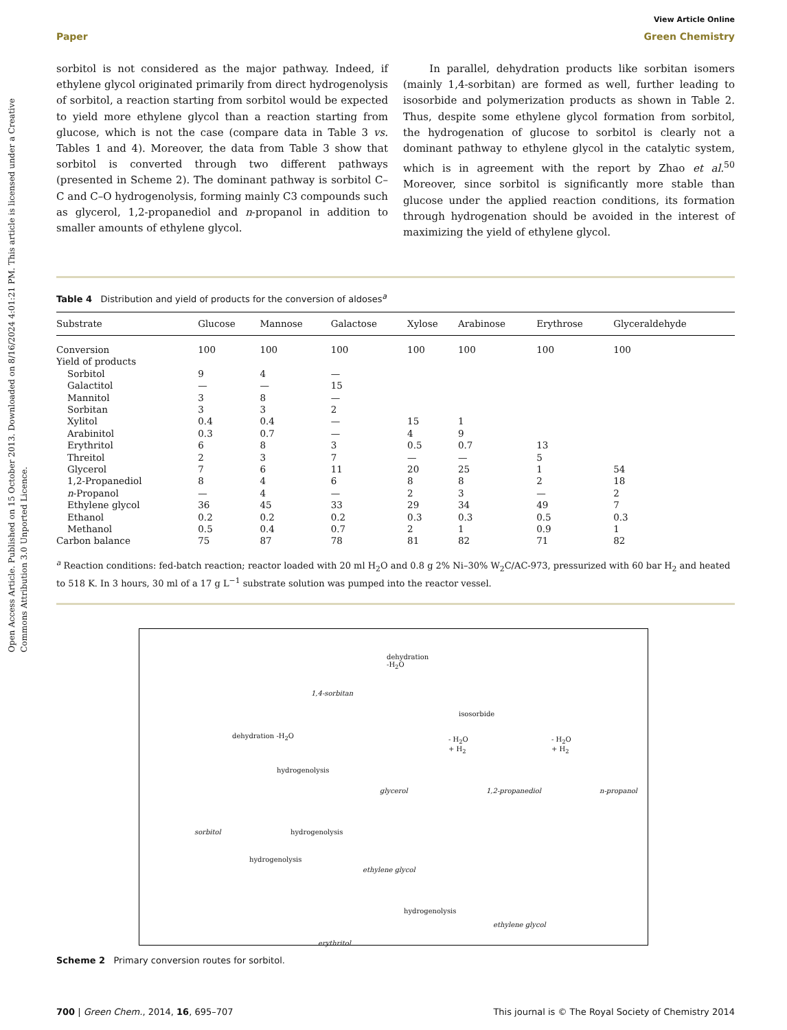Open Access Article. Published on 15 October 2013. Downloaded on 8/16/2024 4:01:21 PM. This article is licensed under a Creative Commons Attribution 3.0 Unported Licence.
View Article Online
Paper Green Chemistry
sorbitol is not considered as the major pathway. Indeed, if ethylene glycol originated primarily from direct hydrogenolysis of sorbitol, a reaction starting from sorbitol would be expected to yield more ethylene glycol than a reaction starting from glucose, which is not the case (compare data in Table 3 vs. Tables 1 and 4). Moreover, the data from Table 3 show that sorbitol is converted through two different pathways (presented in Scheme 2). The dominant pathway is sorbitol C–C and C–O hydrogenolysis, forming mainly C3 compounds such as glycerol, 1,2-propanediol and n-propanol in addition to smaller amounts of ethylene glycol.
In parallel, dehydration products like sorbitan isomers (mainly 1,4-sorbitan) are formed as well, further leading to isosorbide and polymerization products as shown in Table 2. Thus, despite some ethylene glycol formation from sorbitol, the hydrogenation of glucose to sorbitol is clearly not a dominant pathway to ethylene glycol in the catalytic system, which is in agreement with the report by Zhao et al.<sup>50</sup> Moreover, since sorbitol is significantly more stable than glucose under the applied reaction conditions, its formation through hydrogenation should be avoided in the interest of maximizing the yield of ethylene glycol.
Table 4 Distribution and yield of products for the conversion of aldoses<sup>a</sup>
| Substrate | Glucose | Mannose | Galactose | Xylose | Arabinose | Erythrose | Glyceraldehyde |
| --- | --- | --- | --- | --- | --- | --- | --- |
| Conversion | 100 | 100 | 100 | 100 | 100 | 100 | 100 |
| Yield of products | | | | | | | |
| Sorbitol | 9 | 4 | — | | | | |
| Galactitol | — | — | 15 | | | | |
| Mannitol | 3 | 8 | — | | | | |
| Sorbitan | 3 | 3 | 2 | | | | |
| Xylitol | 0.4 | 0.4 | — | 15 | 1 | | |
| Arabinitol | 0.3 | 0.7 | — | 4 | 9 | | |
| Erythritol | 6 | 8 | 3 | 0.5 | 0.7 | 13 | |
| Threitol | 2 | 3 | 7 | — | — | 5 | |
| Glycerol | 7 | 6 | 11 | 20 | 25 | 1 | 54 |
| 1,2-Propanediol | 8 | 4 | 6 | 8 | 8 | 2 | 18 |
| n -Propanol | — | 4 | — | 2 | 3 | — | 2 |
| Ethylene glycol | 36 | 45 | 33 | 29 | 34 | 49 | 7 |
| Ethanol | 0.2 | 0.2 | 0.2 | 0.3 | 0.3 | 0.5 | 0.3 |
| Methanol | 0.5 | 0.4 | 0.7 | 2 | 1 | 0.9 | 1 |
| Carbon balance | 75 | 87 | 78 | 81 | 82 | 71 | 82 |
<sup>a</sup> Reaction conditions: fed-batch reaction; reactor loaded with 20 ml H<sub>2</sub>O and 0.8 g 2% Ni–30% W<sub>2</sub>C/AC-973, pressurized with 60 bar H<sub>2</sub> and heated to 518 K. In 3 hours, 30 ml of a 17 g L<sup>−1</sup> substrate solution was pumped into the reactor vessel.
1,4-sorbitan
dehydration
-H<sub>2</sub>O
isosorbide
dehydration -H<sub>2</sub>O
hydrogenolysis
glycerol
- H<sub>2</sub>O
+ H<sub>2</sub>
1,2-propanediol
- H<sub>2</sub>O
+ H<sub>2</sub>
n-propanol
sorbitol hydrogenolysis
ethylene glycol
hydrogenolysis
hydrogenolysis
ethylene glycol
erythritol
Scheme 2 Primary conversion routes for sorbitol.
700 | Green Chem., 2014, 16, 695–707 This journal is © The Royal Society of Chemistry 2014